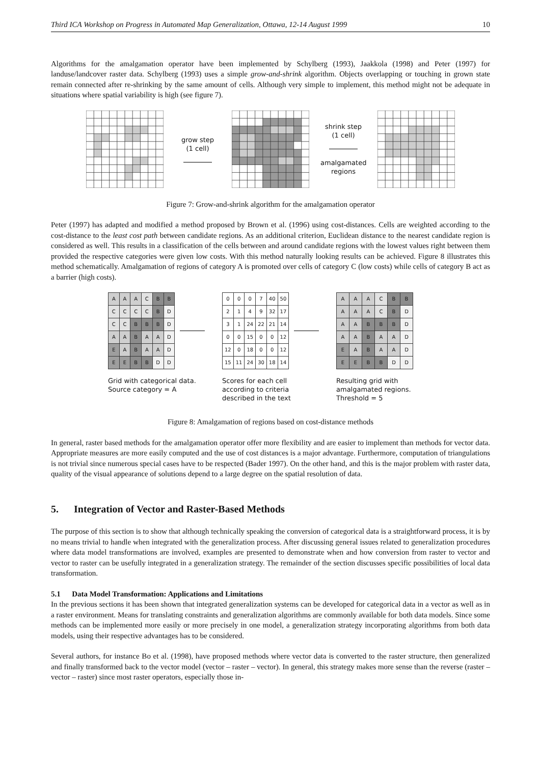Third ICA Workshop on Progress in Automated Map Generalization, Ottawa, 12-14 August 1999 10
Algorithms for the amalgamation operator have been implemented by Schylberg (1993), Jaakkola (1998) and Peter (1997) for landuse/landcover raster data. Schylberg (1993) uses a simple grow-and-shrink algorithm. Objects overlapping or touching in grown state remain connected after re-shrinking by the same amount of cells. Although very simple to implement, this method might not be adequate in situations where spatial variability is high (see figure 7).
grow step
(1 cell)
shrink step
(1 cell)
amalgamated regions
Figure 7: Grow-and-shrink algorithm for the amalgamation operator
Peter (1997) has adapted and modified a method proposed by Brown et al. (1996) using cost-distances. Cells are weighted according to the cost-distance to the least cost path between candidate regions. As an additional criterion, Euclidean distance to the nearest candidate region is considered as well. This results in a classification of the cells between and around candidate regions with the lowest values right between them provided the respective categories were given low costs. With this method naturally looking results can be achieved. Figure 8 illustrates this method schematically. Amalgamation of regions of category A is promoted over cells of category C (low costs) while cells of category B act as a barrier (high costs).
| A | A | A | C | B | B |
| C | C | C | C | B | D |
| C | C | B | B | B | D |
| A | A | B | A | A | D |
| E | A | B | A | A | D |
| E | E | B | B | D | D |
Grid with categorical data.
Source category = A
| 0 | 0 | 0 | 7 | 40 | 50 |
| 2 | 1 | 4 | 9 | 32 | 17 |
| 3 | 1 | 24 | 22 | 21 | 14 |
| 0 | 0 | 15 | 0 | 0 | 12 |
| 12 | 0 | 18 | 0 | 0 | 12 |
| 15 | 11 | 24 | 30 | 18 | 14 |
Scores for each cell according to criteria described in the text
| A | A | A | C | B | B |
| A | A | A | C | B | D |
| A | A | B | B | B | D |
| A | A | B | A | A | D |
| E | A | B | A | A | D |
| E | E | B | B | D | D |
Resulting grid with amalgamated regions.
Threshold = 5
Figure 8: Amalgamation of regions based on cost-distance methods
In general, raster based methods for the amalgamation operator offer more flexibility and are easier to implement than methods for vector data. Appropriate measures are more easily computed and the use of cost distances is a major advantage. Furthermore, computation of triangulations is not trivial since numerous special cases have to be respected (Bader 1997). On the other hand, and this is the major problem with raster data, quality of the visual appearance of solutions depend to a large degree on the spatial resolution of data.
5. Integration of Vector and Raster-Based Methods
The purpose of this section is to show that although technically speaking the conversion of categorical data is a straightforward process, it is by no means trivial to handle when integrated with the generalization process. After discussing general issues related to generalization procedures where data model transformations are involved, examples are presented to demonstrate when and how conversion from raster to vector and vector to raster can be usefully integrated in a generalization strategy. The remainder of the section discusses specific possibilities of local data transformation.
5.1 Data Model Transformation: Applications and Limitations
In the previous sections it has been shown that integrated generalization systems can be developed for categorical data in a vector as well as in a raster environment. Means for translating constraints and generalization algorithms are commonly available for both data models. Since some methods can be implemented more easily or more precisely in one model, a generalization strategy incorporating algorithms from both data models, using their respective advantages has to be considered.
Several authors, for instance Bo et al. (1998), have proposed methods where vector data is converted to the raster structure, then generalized and finally transformed back to the vector model (vector – raster – vector). In general, this strategy makes more sense than the reverse (raster – vector – raster) since most raster operators, especially those in-